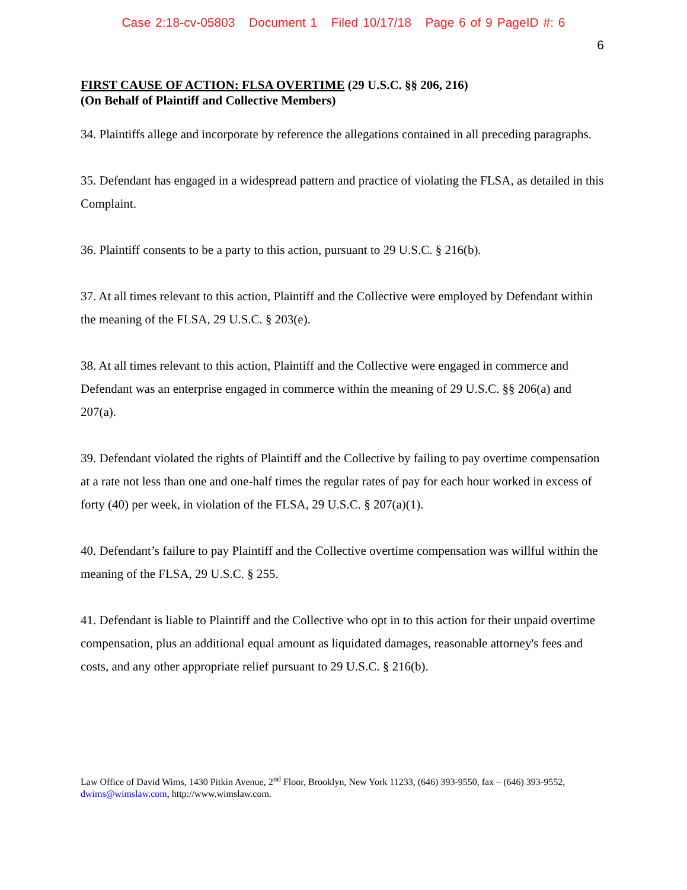Case 2:18-cv-05803 Document 1 Filed 10/17/18 Page 6 of 9 PageID #: 6
6
FIRST CAUSE OF ACTION: FLSA OVERTIME (29 U.S.C. §§ 206, 216)
(On Behalf of Plaintiff and Collective Members)
34. Plaintiffs allege and incorporate by reference the allegations contained in all preceding paragraphs.
35. Defendant has engaged in a widespread pattern and practice of violating the FLSA, as detailed in this Complaint.
36. Plaintiff consents to be a party to this action, pursuant to 29 U.S.C. § 216(b).
37. At all times relevant to this action, Plaintiff and the Collective were employed by Defendant within the meaning of the FLSA, 29 U.S.C. § 203(e).
38. At all times relevant to this action, Plaintiff and the Collective were engaged in commerce and Defendant was an enterprise engaged in commerce within the meaning of 29 U.S.C. §§ 206(a) and 207(a).
39. Defendant violated the rights of Plaintiff and the Collective by failing to pay overtime compensation at a rate not less than one and one-half times the regular rates of pay for each hour worked in excess of forty (40) per week, in violation of the FLSA, 29 U.S.C. § 207(a)(1).
40. Defendant’s failure to pay Plaintiff and the Collective overtime compensation was willful within the meaning of the FLSA, 29 U.S.C. § 255.
41. Defendant is liable to Plaintiff and the Collective who opt in to this action for their unpaid overtime compensation, plus an additional equal amount as liquidated damages, reasonable attorney's fees and costs, and any other appropriate relief pursuant to 29 U.S.C. § 216(b).
Law Office of David Wims, 1430 Pitkin Avenue, 2<sup>nd</sup> Floor, Brooklyn, New York 11233, (646) 393-9550, fax – (646) 393-9552, dwims@wimslaw.com, http://www.wimslaw.com.